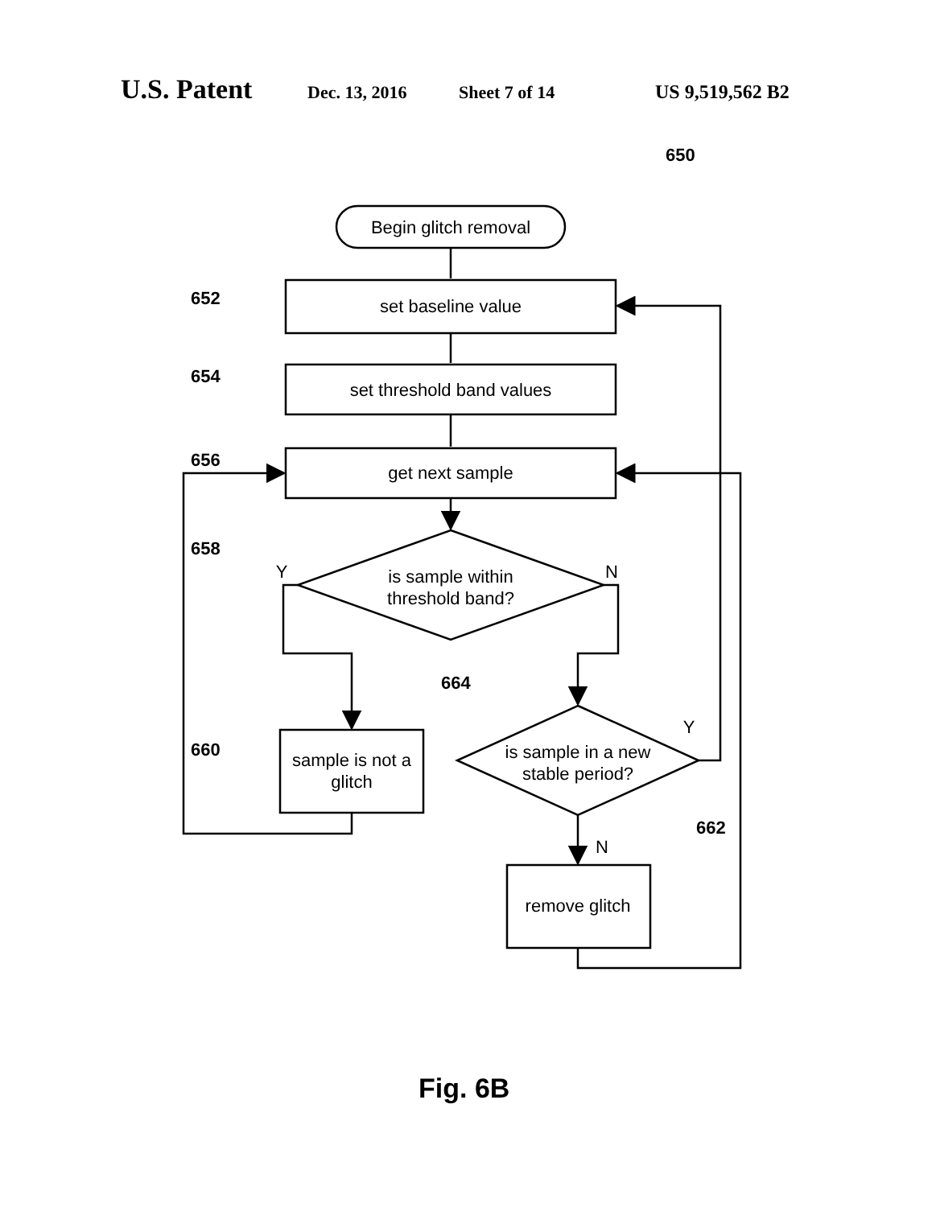U.S. Patent Dec. 13, 2016 Sheet 7 of 14 US 9,519,562 B2
Begin glitch removal
set baseline value
set threshold band values
get next sample
is sample within
threshold band?
sample is not a
glitch
is sample in a new
stable period?
remove glitch
Y
N
Y
N
650
652
654
656
658
664
660
662
Fig. 6B